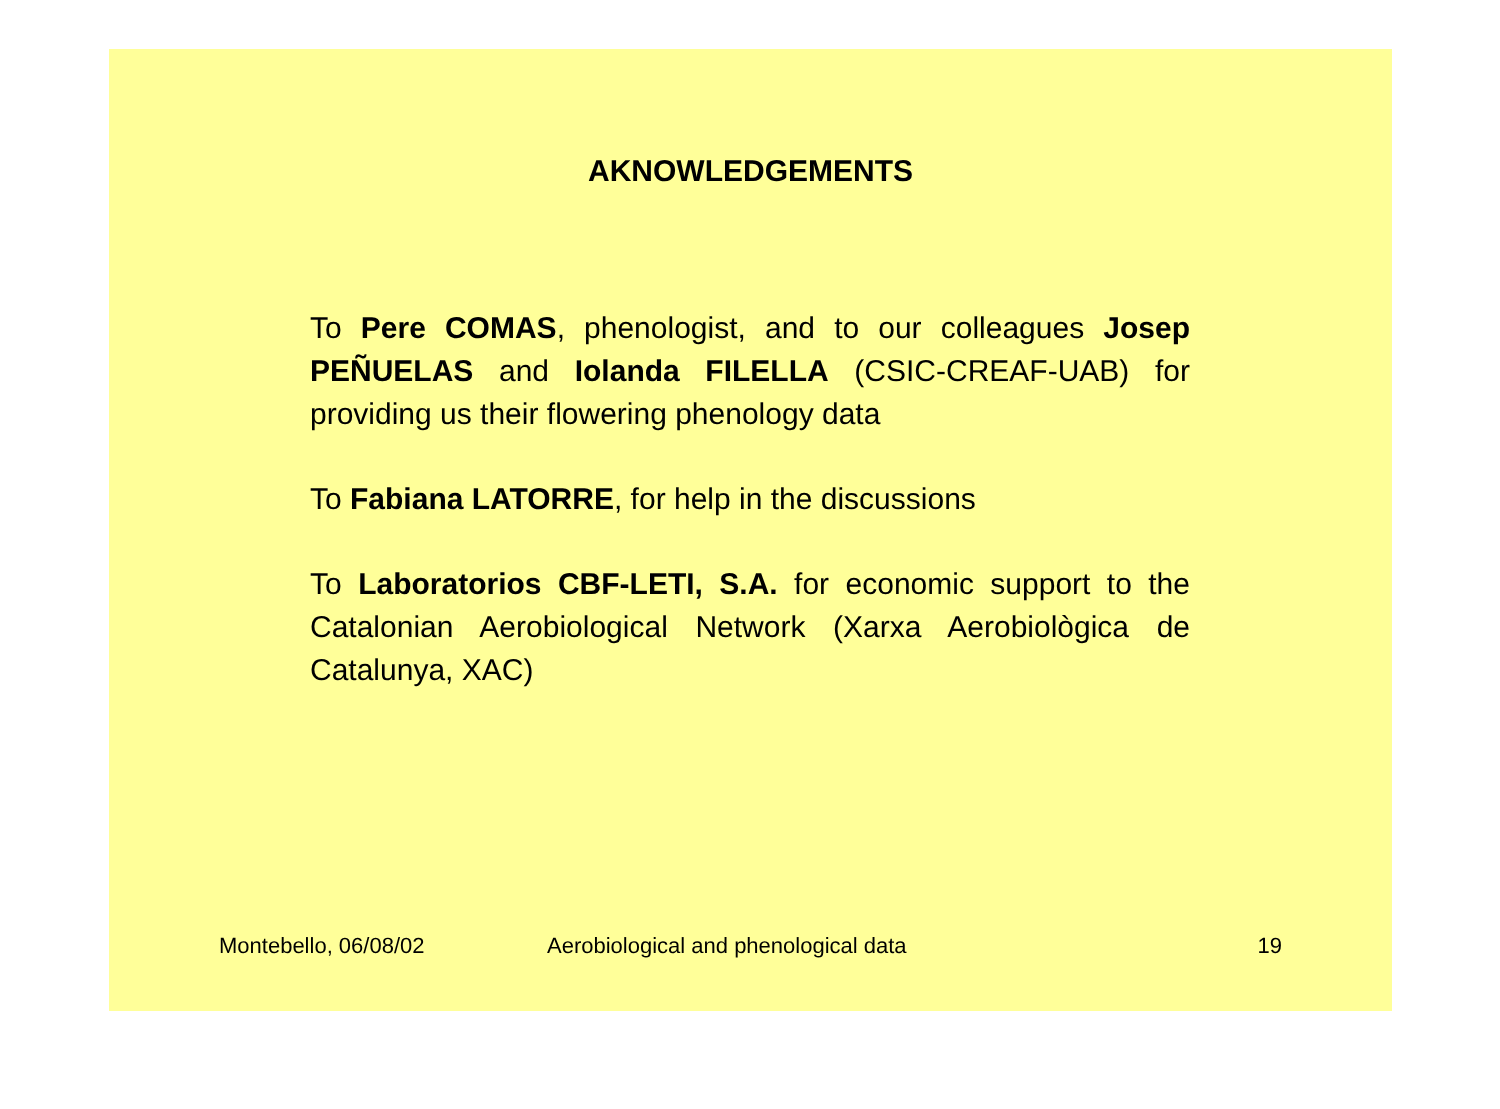AKNOWLEDGEMENTS
To Pere COMAS, phenologist, and to our colleagues Josep PEÑUELAS and Iolanda FILELLA (CSIC-CREAF-UAB) for providing us their flowering phenology data
To Fabiana LATORRE, for help in the discussions
To Laboratorios CBF-LETI, S.A. for economic support to the Catalonian Aerobiological Network (Xarxa Aerobiològica de Catalunya, XAC)
Montebello, 06/08/02 Aerobiological and phenological data 19